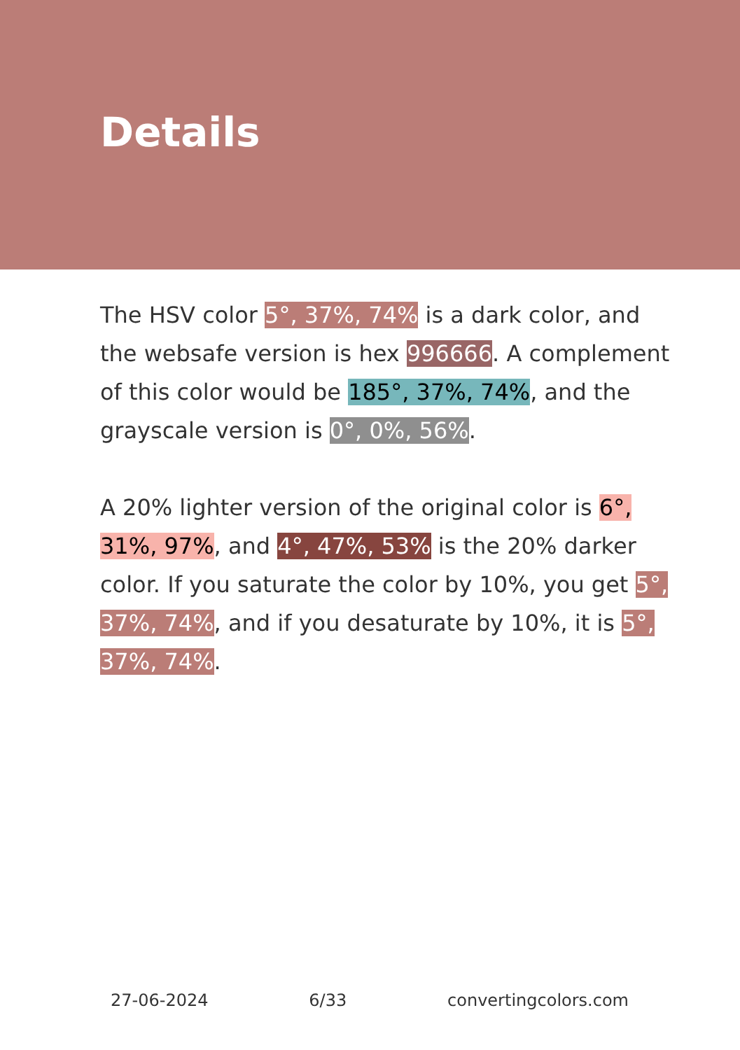Details
The HSV color 5°, 37%, 74% is a dark color, and the websafe version is hex 996666. A complement of this color would be 185°, 37%, 74%, and the grayscale version is 0°, 0%, 56%.
A 20% lighter version of the original color is 6°, 31%, 97%, and 4°, 47%, 53% is the 20% darker color. If you saturate the color by 10%, you get 5°, 37%, 74%, and if you desaturate by 10%, it is 5°, 37%, 74%.
27-06-2024 6/33 convertingcolors.com